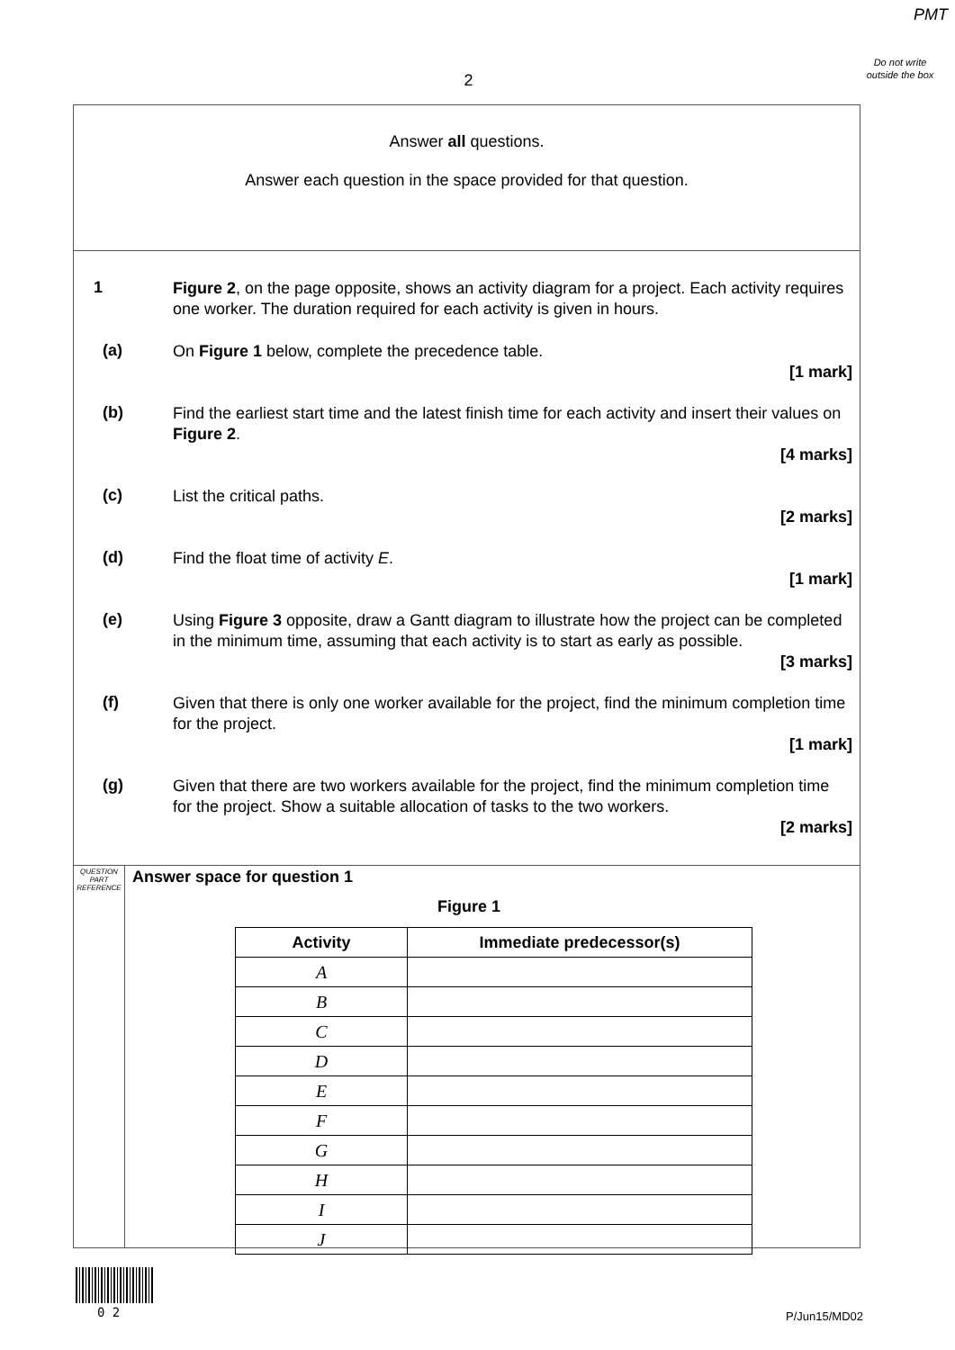PMT
Do not write outside the box
2
Answer all questions.
Answer each question in the space provided for that question.
1
Figure 2, on the page opposite, shows an activity diagram for a project. Each activity requires one worker. The duration required for each activity is given in hours.
(a)
On Figure 1 below, complete the precedence table.
[1 mark]
(b)
Find the earliest start time and the latest finish time for each activity and insert their values on Figure 2.
[4 marks]
(c)
List the critical paths.
[2 marks]
(d)
Find the float time of activity E.
[1 mark]
(e)
Using Figure 3 opposite, draw a Gantt diagram to illustrate how the project can be completed in the minimum time, assuming that each activity is to start as early as possible.
[3 marks]
(f)
Given that there is only one worker available for the project, find the minimum completion time for the project.
[1 mark]
(g)
Given that there are two workers available for the project, find the minimum completion time for the project. Show a suitable allocation of tasks to the two workers.
[2 marks]
QUESTION PART REFERENCE
Answer space for question 1
Figure 1
| Activity | Immediate predecessor(s) |
| --- | --- |
| A | |
| B | |
| C | |
| D | |
| E | |
| F | |
| G | |
| H | |
| I | |
| J | |
0 2 P/Jun15/MD02